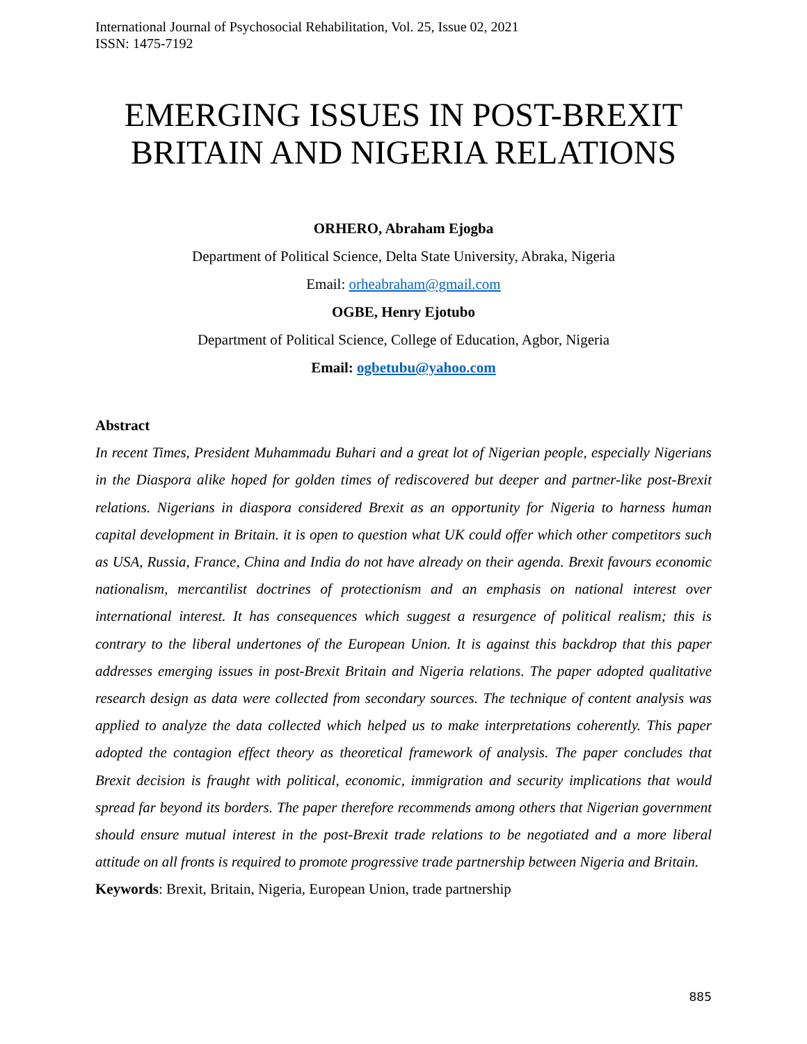International Journal of Psychosocial Rehabilitation, Vol. 25, Issue 02, 2021
ISSN: 1475-7192
EMERGING ISSUES IN POST-BREXIT BRITAIN AND NIGERIA RELATIONS
ORHERO, Abraham Ejogba
Department of Political Science, Delta State University, Abraka, Nigeria
Email: orheabraham@gmail.com
OGBE, Henry Ejotubo
Department of Political Science, College of Education, Agbor, Nigeria
Email: ogbetubu@yahoo.com
Abstract
In recent Times, President Muhammadu Buhari and a great lot of Nigerian people, especially Nigerians in the Diaspora alike hoped for golden times of rediscovered but deeper and partner-like post-Brexit relations. Nigerians in diaspora considered Brexit as an opportunity for Nigeria to harness human capital development in Britain. it is open to question what UK could offer which other competitors such as USA, Russia, France, China and India do not have already on their agenda. Brexit favours economic nationalism, mercantilist doctrines of protectionism and an emphasis on national interest over international interest. It has consequences which suggest a resurgence of political realism; this is contrary to the liberal undertones of the European Union. It is against this backdrop that this paper addresses emerging issues in post-Brexit Britain and Nigeria relations. The paper adopted qualitative research design as data were collected from secondary sources. The technique of content analysis was applied to analyze the data collected which helped us to make interpretations coherently. This paper adopted the contagion effect theory as theoretical framework of analysis. The paper concludes that Brexit decision is fraught with political, economic, immigration and security implications that would spread far beyond its borders. The paper therefore recommends among others that Nigerian government should ensure mutual interest in the post-Brexit trade relations to be negotiated and a more liberal attitude on all fronts is required to promote progressive trade partnership between Nigeria and Britain.
Keywords: Brexit, Britain, Nigeria, European Union, trade partnership
885